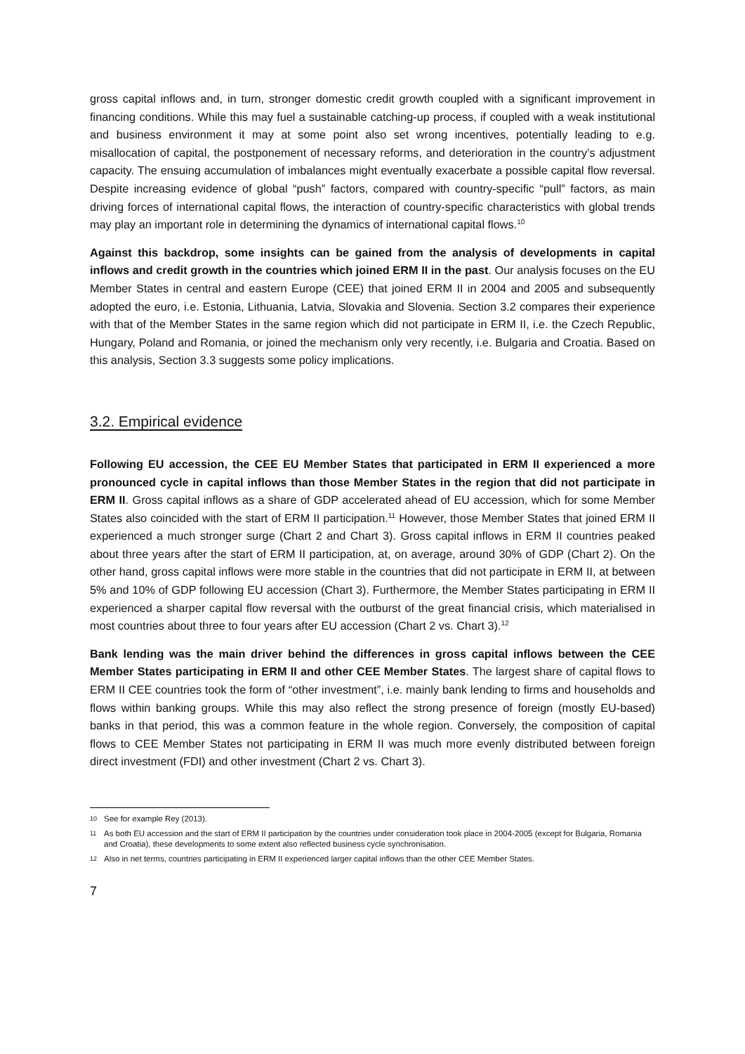gross capital inflows and, in turn, stronger domestic credit growth coupled with a significant improvement in financing conditions. While this may fuel a sustainable catching-up process, if coupled with a weak institutional and business environment it may at some point also set wrong incentives, potentially leading to e.g. misallocation of capital, the postponement of necessary reforms, and deterioration in the country’s adjustment capacity. The ensuing accumulation of imbalances might eventually exacerbate a possible capital flow reversal. Despite increasing evidence of global “push” factors, compared with country-specific “pull” factors, as main driving forces of international capital flows, the interaction of country-specific characteristics with global trends may play an important role in determining the dynamics of international capital flows.<sup>10</sup>
Against this backdrop, some insights can be gained from the analysis of developments in capital inflows and credit growth in the countries which joined ERM II in the past. Our analysis focuses on the EU Member States in central and eastern Europe (CEE) that joined ERM II in 2004 and 2005 and subsequently adopted the euro, i.e. Estonia, Lithuania, Latvia, Slovakia and Slovenia. Section 3.2 compares their experience with that of the Member States in the same region which did not participate in ERM II, i.e. the Czech Republic, Hungary, Poland and Romania, or joined the mechanism only very recently, i.e. Bulgaria and Croatia. Based on this analysis, Section 3.3 suggests some policy implications.
3.2. Empirical evidence
Following EU accession, the CEE EU Member States that participated in ERM II experienced a more pronounced cycle in capital inflows than those Member States in the region that did not participate in ERM II. Gross capital inflows as a share of GDP accelerated ahead of EU accession, which for some Member States also coincided with the start of ERM II participation.<sup>11</sup> However, those Member States that joined ERM II experienced a much stronger surge (Chart 2 and Chart 3). Gross capital inflows in ERM II countries peaked about three years after the start of ERM II participation, at, on average, around 30% of GDP (Chart 2). On the other hand, gross capital inflows were more stable in the countries that did not participate in ERM II, at between 5% and 10% of GDP following EU accession (Chart 3). Furthermore, the Member States participating in ERM II experienced a sharper capital flow reversal with the outburst of the great financial crisis, which materialised in most countries about three to four years after EU accession (Chart 2 vs. Chart 3).<sup>12</sup>
Bank lending was the main driver behind the differences in gross capital inflows between the CEE Member States participating in ERM II and other CEE Member States. The largest share of capital flows to ERM II CEE countries took the form of “other investment”, i.e. mainly bank lending to firms and households and flows within banking groups. While this may also reflect the strong presence of foreign (mostly EU-based) banks in that period, this was a common feature in the whole region. Conversely, the composition of capital flows to CEE Member States not participating in ERM II was much more evenly distributed between foreign direct investment (FDI) and other investment (Chart 2 vs. Chart 3).
10 See for example Rey (2013).
11 As both EU accession and the start of ERM II participation by the countries under consideration took place in 2004-2005 (except for Bulgaria, Romania and Croatia), these developments to some extent also reflected business cycle synchronisation.
12 Also in net terms, countries participating in ERM II experienced larger capital inflows than the other CEE Member States.
7